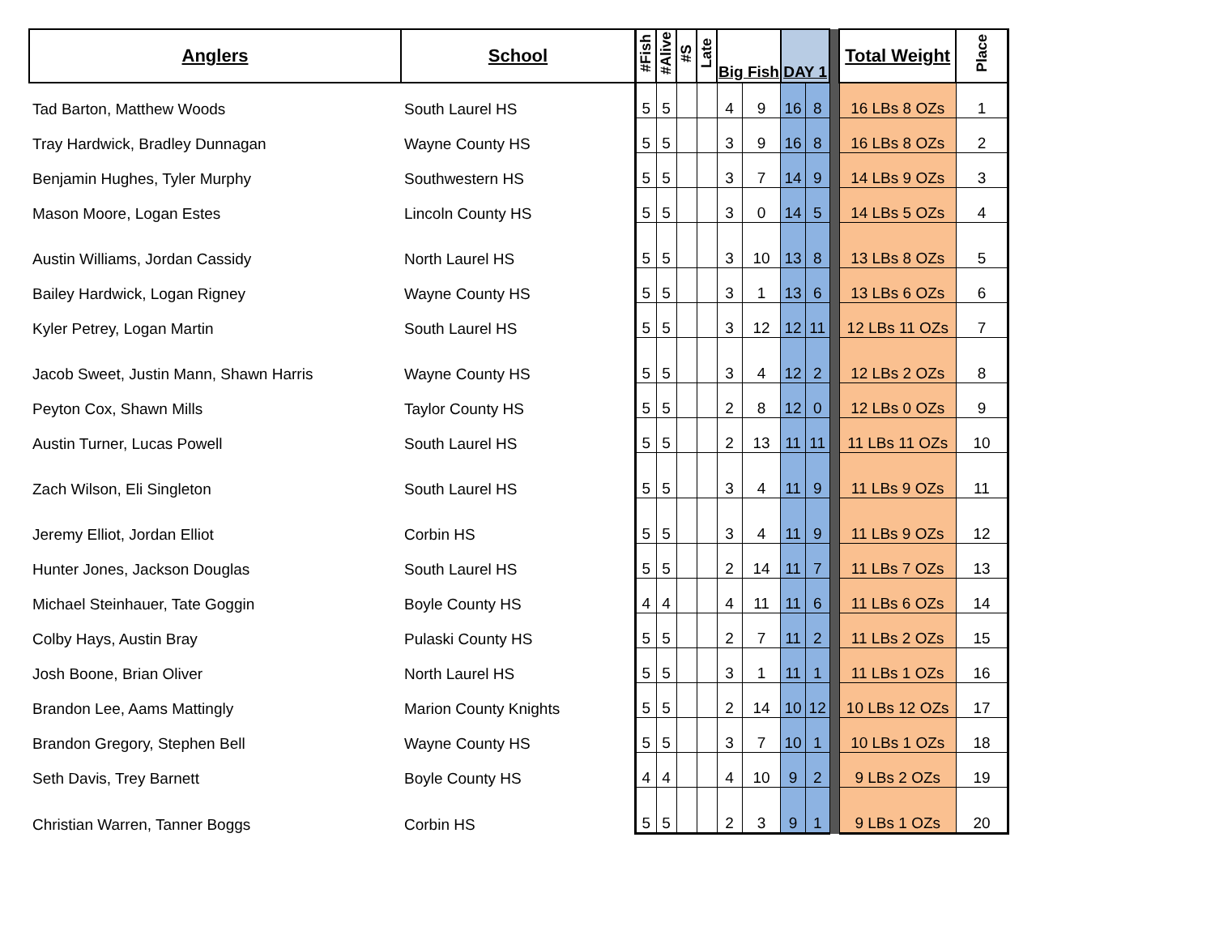| Anglers | School | #Fish | #Alive | #S | Late | Big Fish | | DAY 1 | | | Total Weight | Place |
| --- | --- | --- | --- | --- | --- | --- | --- | --- | --- | --- | --- | --- |
| Tad Barton, Matthew Woods | South Laurel HS | 5 | 5 | | | 4 | 9 | 16 | 8 | | 16 LBs 8 OZs | 1 |
| Tray Hardwick, Bradley Dunnagan | Wayne County HS | 5 | 5 | | | 3 | 9 | 16 | 8 | | 16 LBs 8 OZs | 2 |
| Benjamin Hughes, Tyler Murphy | Southwestern HS | 5 | 5 | | | 3 | 7 | 14 | 9 | | 14 LBs 9 OZs | 3 |
| Mason Moore, Logan Estes | Lincoln County HS | 5 | 5 | | | 3 | 0 | 14 | 5 | | 14 LBs 5 OZs | 4 |
| Austin Williams, Jordan Cassidy | North Laurel HS | 5 | 5 | | | 3 | 10 | 13 | 8 | | 13 LBs 8 OZs | 5 |
| Bailey Hardwick, Logan Rigney | Wayne County HS | 5 | 5 | | | 3 | 1 | 13 | 6 | | 13 LBs 6 OZs | 6 |
| Kyler Petrey, Logan Martin | South Laurel HS | 5 | 5 | | | 3 | 12 | 12 | 11 | | 12 LBs 11 OZs | 7 |
| Jacob Sweet, Justin Mann, Shawn Harris | Wayne County HS | 5 | 5 | | | 3 | 4 | 12 | 2 | | 12 LBs 2 OZs | 8 |
| Peyton Cox, Shawn Mills | Taylor County HS | 5 | 5 | | | 2 | 8 | 12 | 0 | | 12 LBs 0 OZs | 9 |
| Austin Turner, Lucas Powell | South Laurel HS | 5 | 5 | | | 2 | 13 | 11 | 11 | | 11 LBs 11 OZs | 10 |
| Zach Wilson, Eli Singleton | South Laurel HS | 5 | 5 | | | 3 | 4 | 11 | 9 | | 11 LBs 9 OZs | 11 |
| Jeremy Elliot, Jordan Elliot | Corbin HS | 5 | 5 | | | 3 | 4 | 11 | 9 | | 11 LBs 9 OZs | 12 |
| Hunter Jones, Jackson Douglas | South Laurel HS | 5 | 5 | | | 2 | 14 | 11 | 7 | | 11 LBs 7 OZs | 13 |
| Michael Steinhauer, Tate Goggin | Boyle County HS | 4 | 4 | | | 4 | 11 | 11 | 6 | | 11 LBs 6 OZs | 14 |
| Colby Hays, Austin Bray | Pulaski County HS | 5 | 5 | | | 2 | 7 | 11 | 2 | | 11 LBs 2 OZs | 15 |
| Josh Boone, Brian Oliver | North Laurel HS | 5 | 5 | | | 3 | 1 | 11 | 1 | | 11 LBs 1 OZs | 16 |
| Brandon Lee, Aams Mattingly | Marion County Knights | 5 | 5 | | | 2 | 14 | 10 | 12 | | 10 LBs 12 OZs | 17 |
| Brandon Gregory, Stephen Bell | Wayne County HS | 5 | 5 | | | 3 | 7 | 10 | 1 | | 10 LBs 1 OZs | 18 |
| Seth Davis, Trey Barnett | Boyle County HS | 4 | 4 | | | 4 | 10 | 9 | 2 | | 9 LBs 2 OZs | 19 |
| Christian Warren, Tanner Boggs | Corbin HS | 5 | 5 | | | 2 | 3 | 9 | 1 | | 9 LBs 1 OZs | 20 |